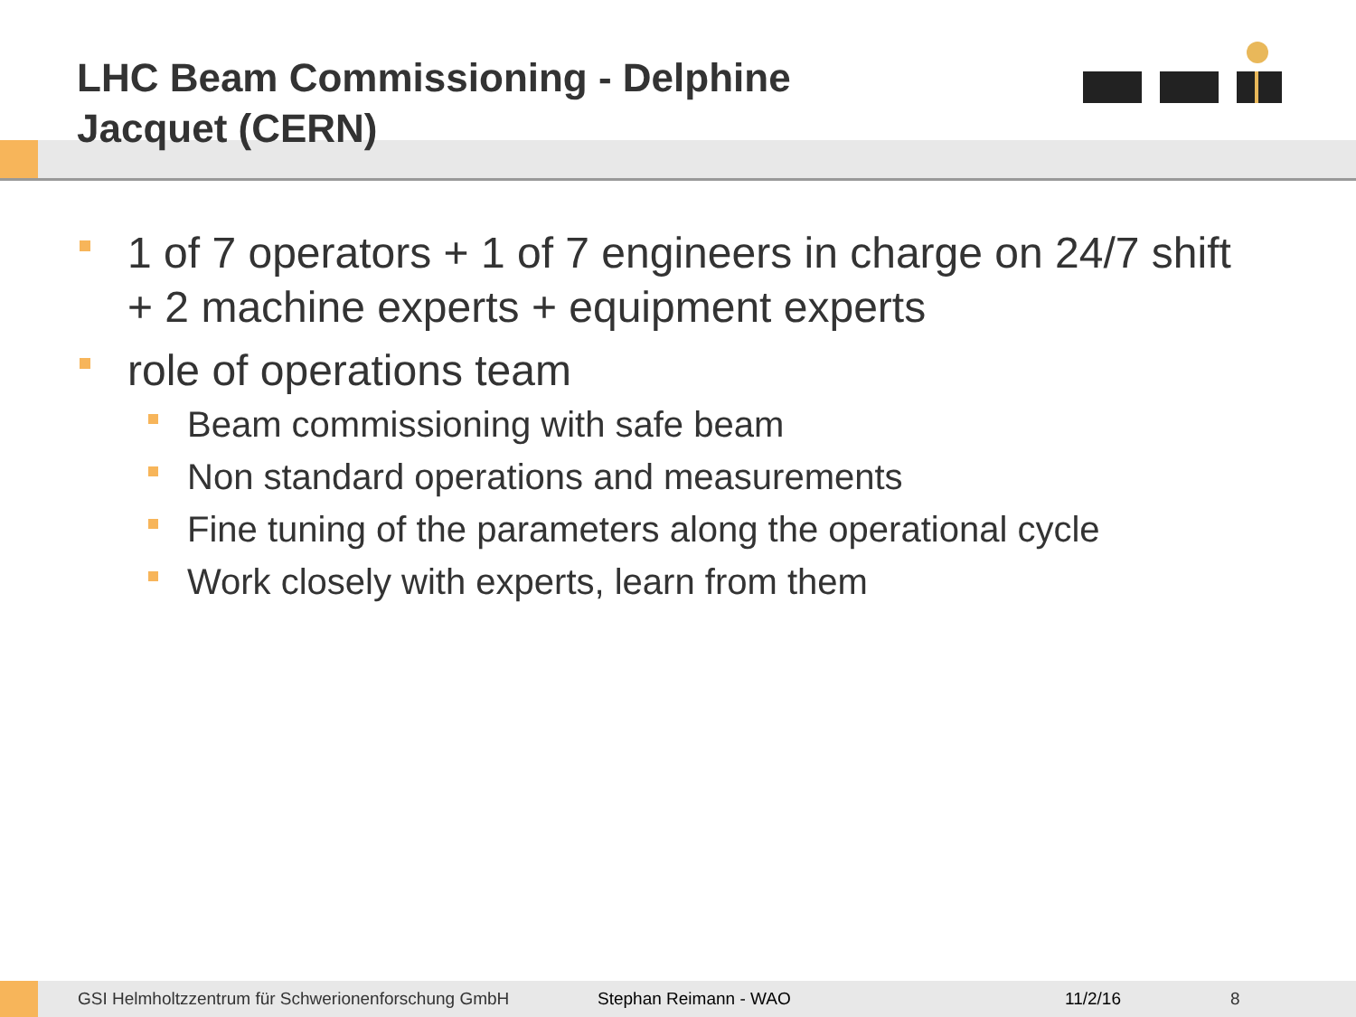LHC Beam Commissioning - Delphine Jacquet (CERN)
1 of 7 operators + 1 of 7 engineers in charge on 24/7 shift + 2 machine experts + equipment experts
role of operations team
Beam commissioning with safe beam
Non standard operations and measurements
Fine tuning of the parameters along the operational cycle
Work closely with experts, learn from them
GSI Helmholtzzentrum für Schwerionenforschung GmbH Stephan Reimann - WAO 11/2/16 8